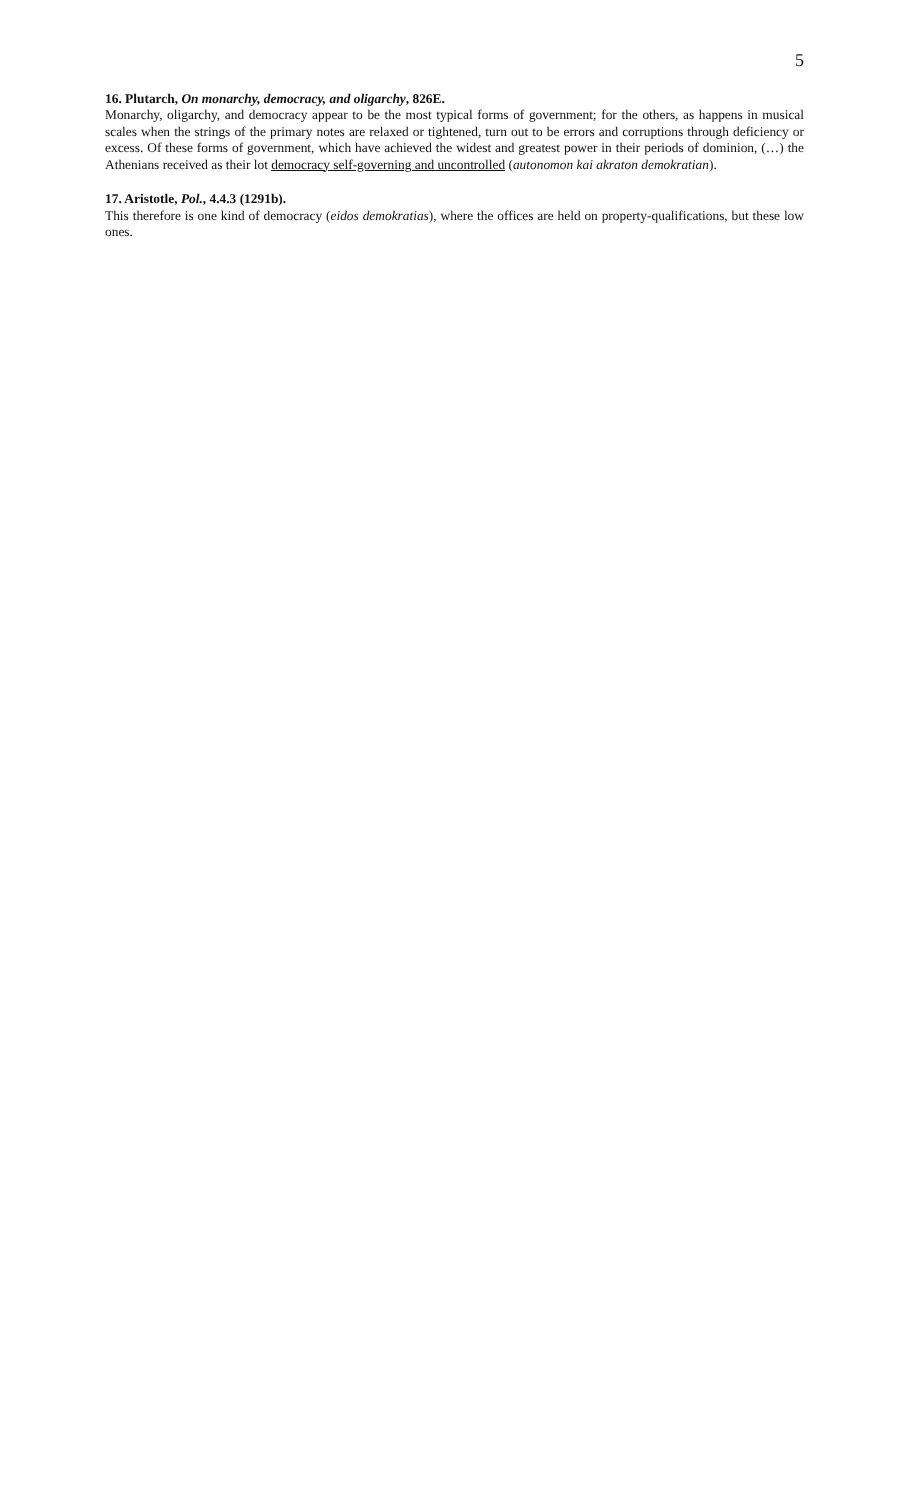5
16. Plutarch, On monarchy, democracy, and oligarchy, 826E.
Monarchy, oligarchy, and democracy appear to be the most typical forms of government; for the others, as happens in musical scales when the strings of the primary notes are relaxed or tightened, turn out to be errors and corruptions through deficiency or excess. Of these forms of government, which have achieved the widest and greatest power in their periods of dominion, (…) the Athenians received as their lot democracy self-governing and uncontrolled (autonomon kai akraton demokratian).
17. Aristotle, Pol., 4.4.3 (1291b).
This therefore is one kind of democracy (eidos demokratias), where the offices are held on property-qualifications, but these low ones.